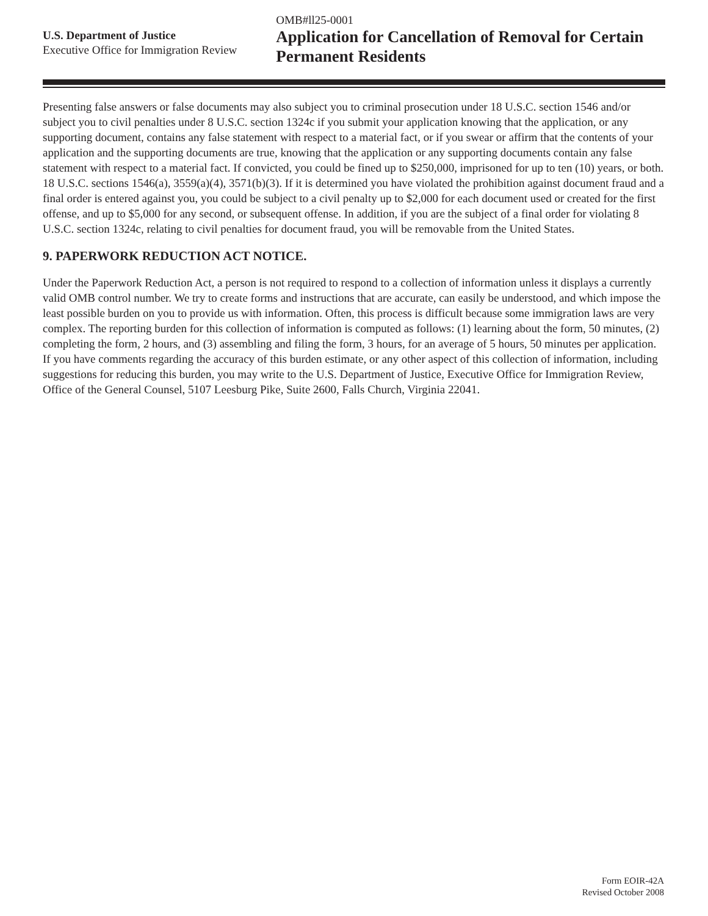U.S. Department of Justice
Executive Office for Immigration Review
OMB#ll25-0001
Application for Cancellation of Removal for Certain Permanent Residents
Presenting false answers or false documents may also subject you to criminal prosecution under 18 U.S.C. section 1546 and/or subject you to civil penalties under 8 U.S.C. section 1324c if you submit your application knowing that the application, or any supporting document, contains any false statement with respect to a material fact, or if you swear or affirm that the contents of your application and the supporting documents are true, knowing that the application or any supporting documents contain any false statement with respect to a material fact. If convicted, you could be fined up to $250,000, imprisoned for up to ten (10) years, or both. 18 U.S.C. sections 1546(a), 3559(a)(4), 3571(b)(3). If it is determined you have violated the prohibition against document fraud and a final order is entered against you, you could be subject to a civil penalty up to $2,000 for each document used or created for the first offense, and up to $5,000 for any second, or subsequent offense. In addition, if you are the subject of a final order for violating 8 U.S.C. section 1324c, relating to civil penalties for document fraud, you will be removable from the United States.
9. PAPERWORK REDUCTION ACT NOTICE.
Under the Paperwork Reduction Act, a person is not required to respond to a collection of information unless it displays a currently valid OMB control number. We try to create forms and instructions that are accurate, can easily be understood, and which impose the least possible burden on you to provide us with information. Often, this process is difficult because some immigration laws are very complex. The reporting burden for this collection of information is computed as follows: (1) learning about the form, 50 minutes, (2) completing the form, 2 hours, and (3) assembling and filing the form, 3 hours, for an average of 5 hours, 50 minutes per application. If you have comments regarding the accuracy of this burden estimate, or any other aspect of this collection of information, including suggestions for reducing this burden, you may write to the U.S. Department of Justice, Executive Office for Immigration Review, Office of the General Counsel, 5107 Leesburg Pike, Suite 2600, Falls Church, Virginia 22041.
Form EOIR-42A
Revised October 2008